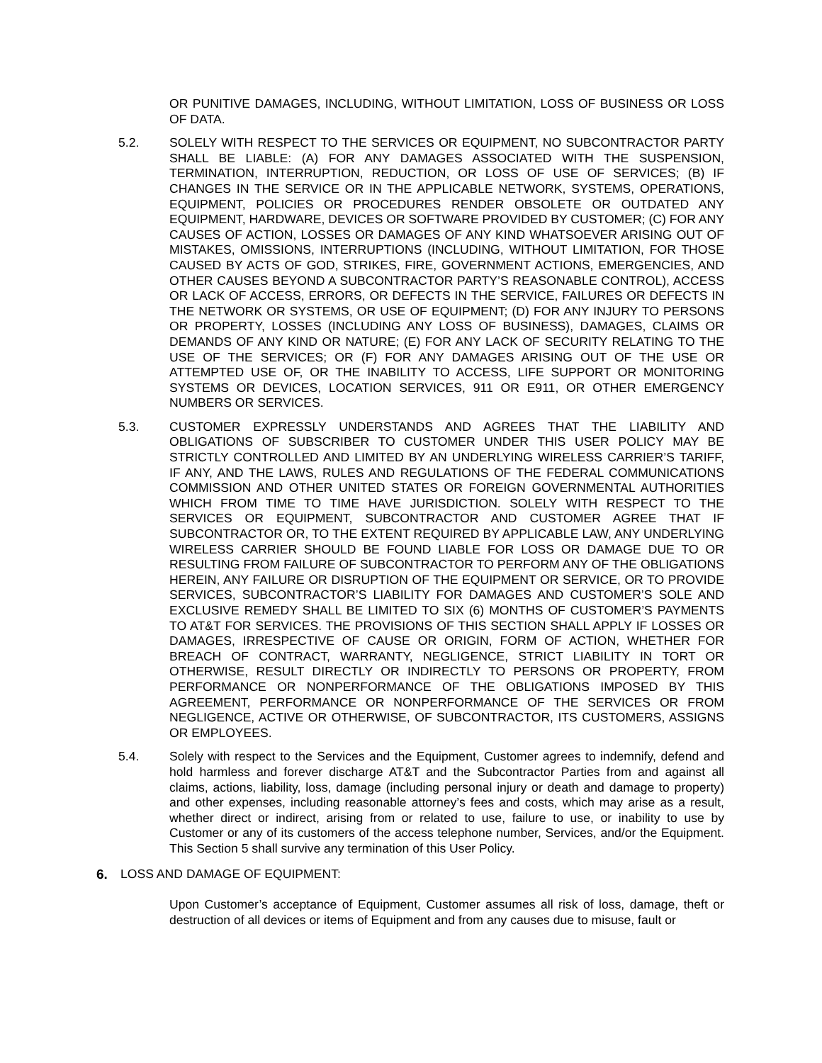OR PUNITIVE DAMAGES, INCLUDING, WITHOUT LIMITATION, LOSS OF BUSINESS OR LOSS OF DATA.
5.2. SOLELY WITH RESPECT TO THE SERVICES OR EQUIPMENT, NO SUBCONTRACTOR PARTY SHALL BE LIABLE: (A) FOR ANY DAMAGES ASSOCIATED WITH THE SUSPENSION, TERMINATION, INTERRUPTION, REDUCTION, OR LOSS OF USE OF SERVICES; (B) IF CHANGES IN THE SERVICE OR IN THE APPLICABLE NETWORK, SYSTEMS, OPERATIONS, EQUIPMENT, POLICIES OR PROCEDURES RENDER OBSOLETE OR OUTDATED ANY EQUIPMENT, HARDWARE, DEVICES OR SOFTWARE PROVIDED BY CUSTOMER; (C) FOR ANY CAUSES OF ACTION, LOSSES OR DAMAGES OF ANY KIND WHATSOEVER ARISING OUT OF MISTAKES, OMISSIONS, INTERRUPTIONS (INCLUDING, WITHOUT LIMITATION, FOR THOSE CAUSED BY ACTS OF GOD, STRIKES, FIRE, GOVERNMENT ACTIONS, EMERGENCIES, AND OTHER CAUSES BEYOND A SUBCONTRACTOR PARTY’S REASONABLE CONTROL), ACCESS OR LACK OF ACCESS, ERRORS, OR DEFECTS IN THE SERVICE, FAILURES OR DEFECTS IN THE NETWORK OR SYSTEMS, OR USE OF EQUIPMENT; (D) FOR ANY INJURY TO PERSONS OR PROPERTY, LOSSES (INCLUDING ANY LOSS OF BUSINESS), DAMAGES, CLAIMS OR DEMANDS OF ANY KIND OR NATURE; (E) FOR ANY LACK OF SECURITY RELATING TO THE USE OF THE SERVICES; OR (F) FOR ANY DAMAGES ARISING OUT OF THE USE OR ATTEMPTED USE OF, OR THE INABILITY TO ACCESS, LIFE SUPPORT OR MONITORING SYSTEMS OR DEVICES, LOCATION SERVICES, 911 OR E911, OR OTHER EMERGENCY NUMBERS OR SERVICES.
5.3. CUSTOMER EXPRESSLY UNDERSTANDS AND AGREES THAT THE LIABILITY AND OBLIGATIONS OF SUBSCRIBER TO CUSTOMER UNDER THIS USER POLICY MAY BE STRICTLY CONTROLLED AND LIMITED BY AN UNDERLYING WIRELESS CARRIER’S TARIFF, IF ANY, AND THE LAWS, RULES AND REGULATIONS OF THE FEDERAL COMMUNICATIONS COMMISSION AND OTHER UNITED STATES OR FOREIGN GOVERNMENTAL AUTHORITIES WHICH FROM TIME TO TIME HAVE JURISDICTION. SOLELY WITH RESPECT TO THE SERVICES OR EQUIPMENT, SUBCONTRACTOR AND CUSTOMER AGREE THAT IF SUBCONTRACTOR OR, TO THE EXTENT REQUIRED BY APPLICABLE LAW, ANY UNDERLYING WIRELESS CARRIER SHOULD BE FOUND LIABLE FOR LOSS OR DAMAGE DUE TO OR RESULTING FROM FAILURE OF SUBCONTRACTOR TO PERFORM ANY OF THE OBLIGATIONS HEREIN, ANY FAILURE OR DISRUPTION OF THE EQUIPMENT OR SERVICE, OR TO PROVIDE SERVICES, SUBCONTRACTOR’S LIABILITY FOR DAMAGES AND CUSTOMER’S SOLE AND EXCLUSIVE REMEDY SHALL BE LIMITED TO SIX (6) MONTHS OF CUSTOMER’S PAYMENTS TO AT&T FOR SERVICES. THE PROVISIONS OF THIS SECTION SHALL APPLY IF LOSSES OR DAMAGES, IRRESPECTIVE OF CAUSE OR ORIGIN, FORM OF ACTION, WHETHER FOR BREACH OF CONTRACT, WARRANTY, NEGLIGENCE, STRICT LIABILITY IN TORT OR OTHERWISE, RESULT DIRECTLY OR INDIRECTLY TO PERSONS OR PROPERTY, FROM PERFORMANCE OR NONPERFORMANCE OF THE OBLIGATIONS IMPOSED BY THIS AGREEMENT, PERFORMANCE OR NONPERFORMANCE OF THE SERVICES OR FROM NEGLIGENCE, ACTIVE OR OTHERWISE, OF SUBCONTRACTOR, ITS CUSTOMERS, ASSIGNS OR EMPLOYEES.
5.4. Solely with respect to the Services and the Equipment, Customer agrees to indemnify, defend and hold harmless and forever discharge AT&T and the Subcontractor Parties from and against all claims, actions, liability, loss, damage (including personal injury or death and damage to property) and other expenses, including reasonable attorney’s fees and costs, which may arise as a result, whether direct or indirect, arising from or related to use, failure to use, or inability to use by Customer or any of its customers of the access telephone number, Services, and/or the Equipment. This Section 5 shall survive any termination of this User Policy.
6. LOSS AND DAMAGE OF EQUIPMENT:
Upon Customer’s acceptance of Equipment, Customer assumes all risk of loss, damage, theft or destruction of all devices or items of Equipment and from any causes due to misuse, fault or